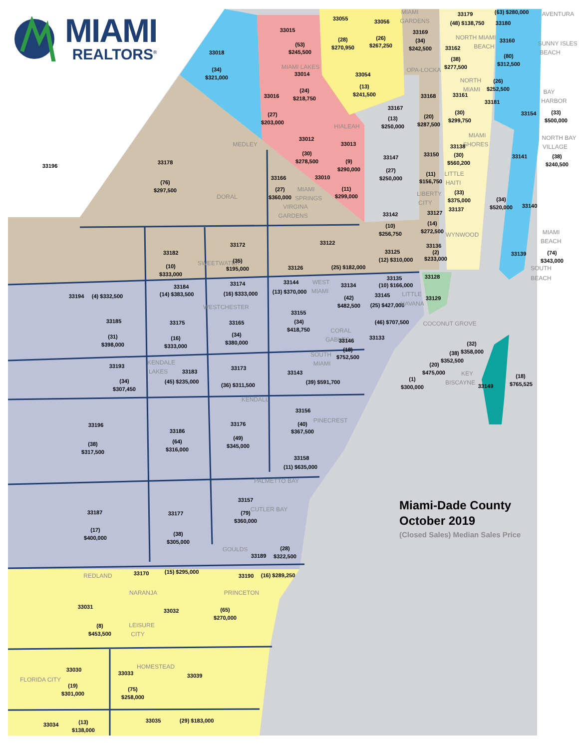33196
33018
(34)
$321,000
33015
(53)
$245,500
33055
(28)
$270,950
33056
(26)
$267,250
MIAMI
GARDENS
33169
(34)
$242,500
33179
(48) $138,750
(63) $280,000
33180
AVENTURA
NORTH MIAMI
BEACH
33160
(80)
$312,500
SUNNY ISLES
BEACH
33162
(38)
$277,500
MIAMI LAKES
33014
33054
OPA-LOCKA
(24)
$218,750
(13)
$241,500
33016
(27)
$203,000
NORTH
MIAMI
(26)
$252,500
BAY
HARBOR
33168
33161
33181
33167
(13)
$250,000
(20)
$287,500
(30)
$299,750
33154
(33)
$500,000
HIALEAH
33012
33013
MIAMI
SHORES
33138
NORTH BAY
VILLAGE
MEDLEY
(30)
$278,500
33150
(30)
$560,200
33141
(38)
$240,500
33178
33147
(9)
$290,000
(27)
$250,000
(11)
$156,750
LITTLE
HAITI
33166
33010
(76)
$297,500
(27)
$360,000
MIAMI
SPRINGS
(11)
$299,000
LIBERTY
CITY
(33)
$375,000
(34)
$520,000
33140
DORAL
VIRGINA
GARDENS
33137
33127
33142
(14)
$272,500
(10)
$256,750
WYNWOOD
MIAMI
BEACH
33172
33122
33136
33182
33125
(2)
33139
(74)
$343,000
(12) $310,000
$233,000
SWEETWATER
(35)
$195,000
(10)
$333,000
33126
(25) $182,000
SOUTH
BEACH
33128
33135
33144
WEST
33174
33184
33134
(10) $166,000
(13) $370,000
MIAMI
(16) $333,000
(14) $383,500
33145
LITTLE
33194
(4) $332,500
(42)
33129
$482,500
(25) $427,000
HAVANA
WESTCHESTER
33155
33185
33175
33165
(34)
(46) $707,500
COCONUT GROVE
CORAL
$418,750
(31)
(16)
(34)
GABLES
33146
33133
$398,000
$333,000
$380,000
(32)
(18)
$358,000
(38)
SOUTH
$752,500
$352,500
KENDALE
MIAMI
(20)
33193
33173
LAKES
33183
33143
$475,000
KEY
(34)
(45) $235,000
(1)
(18)
BISCAYNE
(39) $591,700
(36) $311,500
33149
$765,525
$307,450
$300,000
KENDALL
33156
PINECREST
33176
33196
(40)
33186
$367,500
(49)
(64)
(38)
$345,000
$316,000
$317,500
33158
(11) $635,000
PALMETTO BAY
33157
CUTLER BAY
33187
33177
(79)
$360,000
(17)
(38)
$400,000
$305,000
(28)
GOULDS
33189
$322,500
33170
(15) $295,000
REDLAND
33190
(16) $289,250
NARANJA
PRINCETON
33031
33032
(65)
$270,000
LEISURE
CITY
(8)
$453,500
HOMESTEAD
33030
33033
33039
FLORIDA CITY
(19)
$301,000
(75)
$258,000
33035
(29) $183,000
33034
(13)
$138,000
MIAMI
REALTORS<sup>®</sup>
Miami-Dade County
October 2019
(Closed Sales) Median Sales Price